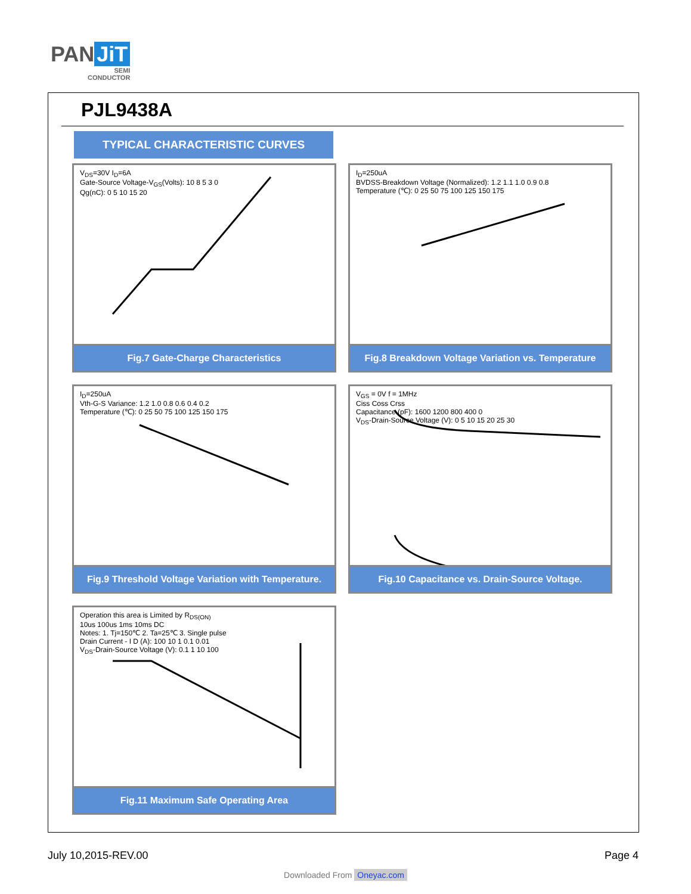PAN JiT
SEMI
CONDUCTOR
PJL9438A
TYPICAL CHARACTERISTIC CURVES
V<sub>DS</sub>=30V I<sub>D</sub>=6A
Gate-Source Voltage-V<sub>GS</sub>(Volts): 10 8 5 3 0
Qg(nC): 0 5 10 15 20
Fig.7 Gate-Charge Characteristics
I<sub>D</sub>=250uA
BVDSS-Breakdown Voltage (Normalized): 1.2 1.1 1.0 0.9 0.8
Temperature (℃): 0 25 50 75 100 125 150 175
Fig.8 Breakdown Voltage Variation vs. Temperature
I<sub>D</sub>=250uA
Vth-G-S Variance: 1.2 1.0 0.8 0.6 0.4 0.2
Temperature (℃): 0 25 50 75 100 125 150 175
Fig.9 Threshold Voltage Variation with Temperature.
V<sub>GS</sub> = 0V f = 1MHz
Ciss Coss Crss
Capacitance (pF): 1600 1200 800 400 0
V<sub>DS</sub>-Drain-Source Voltage (V): 0 5 10 15 20 25 30
Fig.10 Capacitance vs. Drain-Source Voltage.
Operation this area is Limited by R<sub>DS(ON)</sub>
10us 100us 1ms 10ms DC
Notes: 1. Tj=150℃ 2. Ta=25℃ 3. Single pulse
Drain Current - I D (A): 100 10 1 0.1 0.01
V<sub>DS</sub>-Drain-Source Voltage (V): 0.1 1 10 100
Fig.11 Maximum Safe Operating Area
July 10,2015-REV.00 Page 4
Downloaded From Oneyac.com